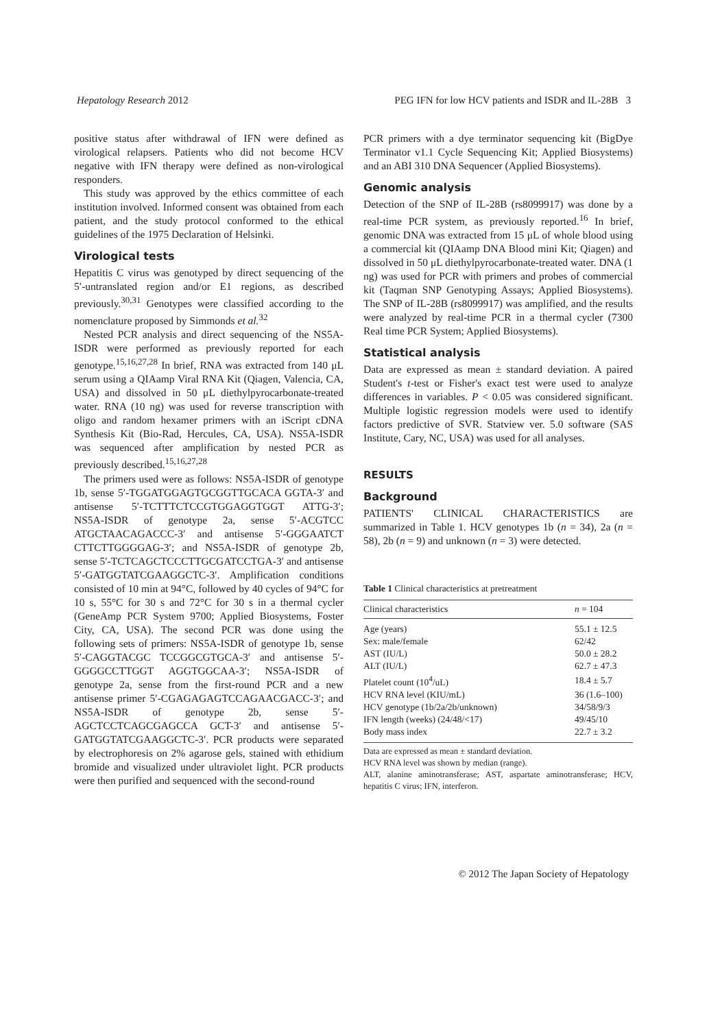Hepatology Research 2012 PEG IFN for low HCV patients and ISDR and IL-28B 3
positive status after withdrawal of IFN were defined as virological relapsers. Patients who did not become HCV negative with IFN therapy were defined as non-virological responders.
This study was approved by the ethics committee of each institution involved. Informed consent was obtained from each patient, and the study protocol conformed to the ethical guidelines of the 1975 Declaration of Helsinki.
Virological tests
Hepatitis C virus was genotyped by direct sequencing of the 5′-untranslated region and/or E1 regions, as described previously.<sup>30,31</sup> Genotypes were classified according to the nomenclature proposed by Simmonds et al.<sup>32</sup>
Nested PCR analysis and direct sequencing of the NS5A-ISDR were performed as previously reported for each genotype.<sup>15,16,27,28</sup> In brief, RNA was extracted from 140 μL serum using a QIAamp Viral RNA Kit (Qiagen, Valencia, CA, USA) and dissolved in 50 μL diethylpyrocarbonate-treated water. RNA (10 ng) was used for reverse transcription with oligo and random hexamer primers with an iScript cDNA Synthesis Kit (Bio-Rad, Hercules, CA, USA). NS5A-ISDR was sequenced after amplification by nested PCR as previously described.<sup>15,16,27,28</sup>
The primers used were as follows: NS5A-ISDR of genotype 1b, sense 5′-TGGATGGAGTGCGGTTGCACA GGTA-3′ and antisense 5′-TCTTTCTCCGTGGAGGTGGT ATTG-3′; NS5A-ISDR of genotype 2a, sense 5′-ACGTCC ATGCTAACAGACCC-3′ and antisense 5′-GGGAATCT CTTCTTGGGGAG-3′; and NS5A-ISDR of genotype 2b, sense 5′-TCTCAGCTCCCTTGCGATCCTGA-3′ and antisense 5′-GATGGTATCGAAGGCTC-3′. Amplification conditions consisted of 10 min at 94°C, followed by 40 cycles of 94°C for 10 s, 55°C for 30 s and 72°C for 30 s in a thermal cycler (GeneAmp PCR System 9700; Applied Biosystems, Foster City, CA, USA). The second PCR was done using the following sets of primers: NS5A-ISDR of genotype 1b, sense 5′-CAGGTACGC TCCGGCGTGCA-3′ and antisense 5′-GGGGCCTTGGT AGGTGGCAA-3′; NS5A-ISDR of genotype 2a, sense from the first-round PCR and a new antisense primer 5′-CGAGAGAGTCCAGAACGACC-3′; and NS5A-ISDR of genotype 2b, sense 5′-AGCTCCTCAGCGAGCCA GCT-3′ and antisense 5′-GATGGTATCGAAGGCTC-3′. PCR products were separated by electrophoresis on 2% agarose gels, stained with ethidium bromide and visualized under ultraviolet light. PCR products were then purified and sequenced with the second-round
PCR primers with a dye terminator sequencing kit (BigDye Terminator v1.1 Cycle Sequencing Kit; Applied Biosystems) and an ABI 310 DNA Sequencer (Applied Biosystems).
Genomic analysis
Detection of the SNP of IL-28B (rs8099917) was done by a real-time PCR system, as previously reported.<sup>16</sup> In brief, genomic DNA was extracted from 15 μL of whole blood using a commercial kit (QIAamp DNA Blood mini Kit; Qiagen) and dissolved in 50 μL diethylpyrocarbonate-treated water. DNA (1 ng) was used for PCR with primers and probes of commercial kit (Taqman SNP Genotyping Assays; Applied Biosystems). The SNP of IL-28B (rs8099917) was amplified, and the results were analyzed by real-time PCR in a thermal cycler (7300 Real time PCR System; Applied Biosystems).
Statistical analysis
Data are expressed as mean ± standard deviation. A paired Student's t-test or Fisher's exact test were used to analyze differences in variables. P < 0.05 was considered significant. Multiple logistic regression models were used to identify factors predictive of SVR. Statview ver. 5.0 software (SAS Institute, Cary, NC, USA) was used for all analyses.
RESULTS
Background
PATIENTS' CLINICAL CHARACTERISTICS are summarized in Table 1. HCV genotypes 1b (n = 34), 2a (n = 58), 2b (n = 9) and unknown (n = 3) were detected.
Table 1 Clinical characteristics at pretreatment
| Clinical characteristics | n = 104 |
| --- | --- |
| Age (years) | 55.1 ± 12.5 |
| Sex: male/female | 62/42 |
| AST (IU/L) | 50.0 ± 28.2 |
| ALT (IU/L) | 62.7 ± 47.3 |
| Platelet count (10<sup>4</sup>/uL) | 18.4 ± 5.7 |
| HCV RNA level (KIU/mL) | 36 (1.6–100) |
| HCV genotype (1b/2a/2b/unknown) | 34/58/9/3 |
| IFN length (weeks) (24/48/<17) | 49/45/10 |
| Body mass index | 22.7 ± 3.2 |
Data are expressed as mean ± standard deviation.
HCV RNA level was shown by median (range).
ALT, alanine aminotransferase; AST, aspartate aminotransferase; HCV, hepatitis C virus; IFN, interferon.
© 2012 The Japan Society of Hepatology